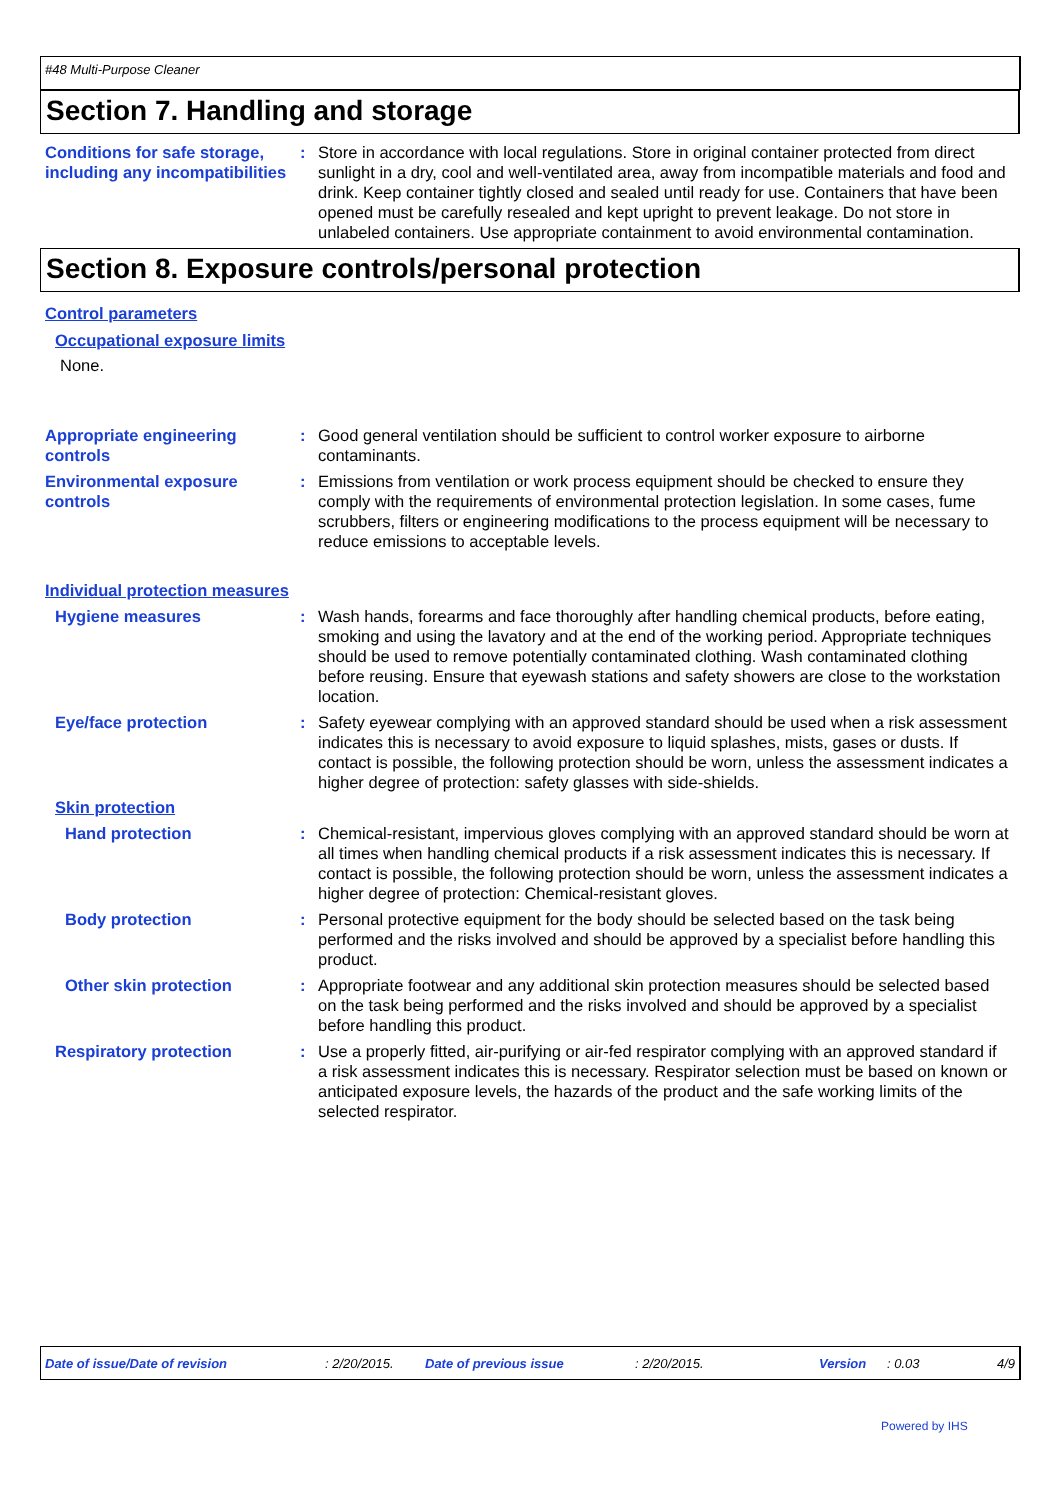#48 Multi-Purpose Cleaner
Section 7. Handling and storage
Conditions for safe storage, including any incompatibilities
: Store in accordance with local regulations. Store in original container protected from direct sunlight in a dry, cool and well-ventilated area, away from incompatible materials and food and drink. Keep container tightly closed and sealed until ready for use. Containers that have been opened must be carefully resealed and kept upright to prevent leakage. Do not store in unlabeled containers. Use appropriate containment to avoid environmental contamination.
Section 8. Exposure controls/personal protection
Control parameters
Occupational exposure limits
None.
Appropriate engineering controls
: Good general ventilation should be sufficient to control worker exposure to airborne contaminants.
Environmental exposure controls
: Emissions from ventilation or work process equipment should be checked to ensure they comply with the requirements of environmental protection legislation. In some cases, fume scrubbers, filters or engineering modifications to the process equipment will be necessary to reduce emissions to acceptable levels.
Individual protection measures
Hygiene measures : Wash hands, forearms and face thoroughly after handling chemical products, before eating, smoking and using the lavatory and at the end of the working period. Appropriate techniques should be used to remove potentially contaminated clothing. Wash contaminated clothing before reusing. Ensure that eyewash stations and safety showers are close to the workstation location.
Eye/face protection : Safety eyewear complying with an approved standard should be used when a risk assessment indicates this is necessary to avoid exposure to liquid splashes, mists, gases or dusts. If contact is possible, the following protection should be worn, unless the assessment indicates a higher degree of protection: safety glasses with side-shields.
Skin protection
Hand protection : Chemical-resistant, impervious gloves complying with an approved standard should be worn at all times when handling chemical products if a risk assessment indicates this is necessary. If contact is possible, the following protection should be worn, unless the assessment indicates a higher degree of protection: Chemical-resistant gloves.
Body protection : Personal protective equipment for the body should be selected based on the task being performed and the risks involved and should be approved by a specialist before handling this product.
Other skin protection : Appropriate footwear and any additional skin protection measures should be selected based on the task being performed and the risks involved and should be approved by a specialist before handling this product.
Respiratory protection : Use a properly fitted, air-purifying or air-fed respirator complying with an approved standard if a risk assessment indicates this is necessary. Respirator selection must be based on known or anticipated exposure levels, the hazards of the product and the safe working limits of the selected respirator.
Date of issue/Date of revision : 2/20/2015. Date of previous issue : 2/20/2015. Version : 0.03 4/9
Powered by IHS